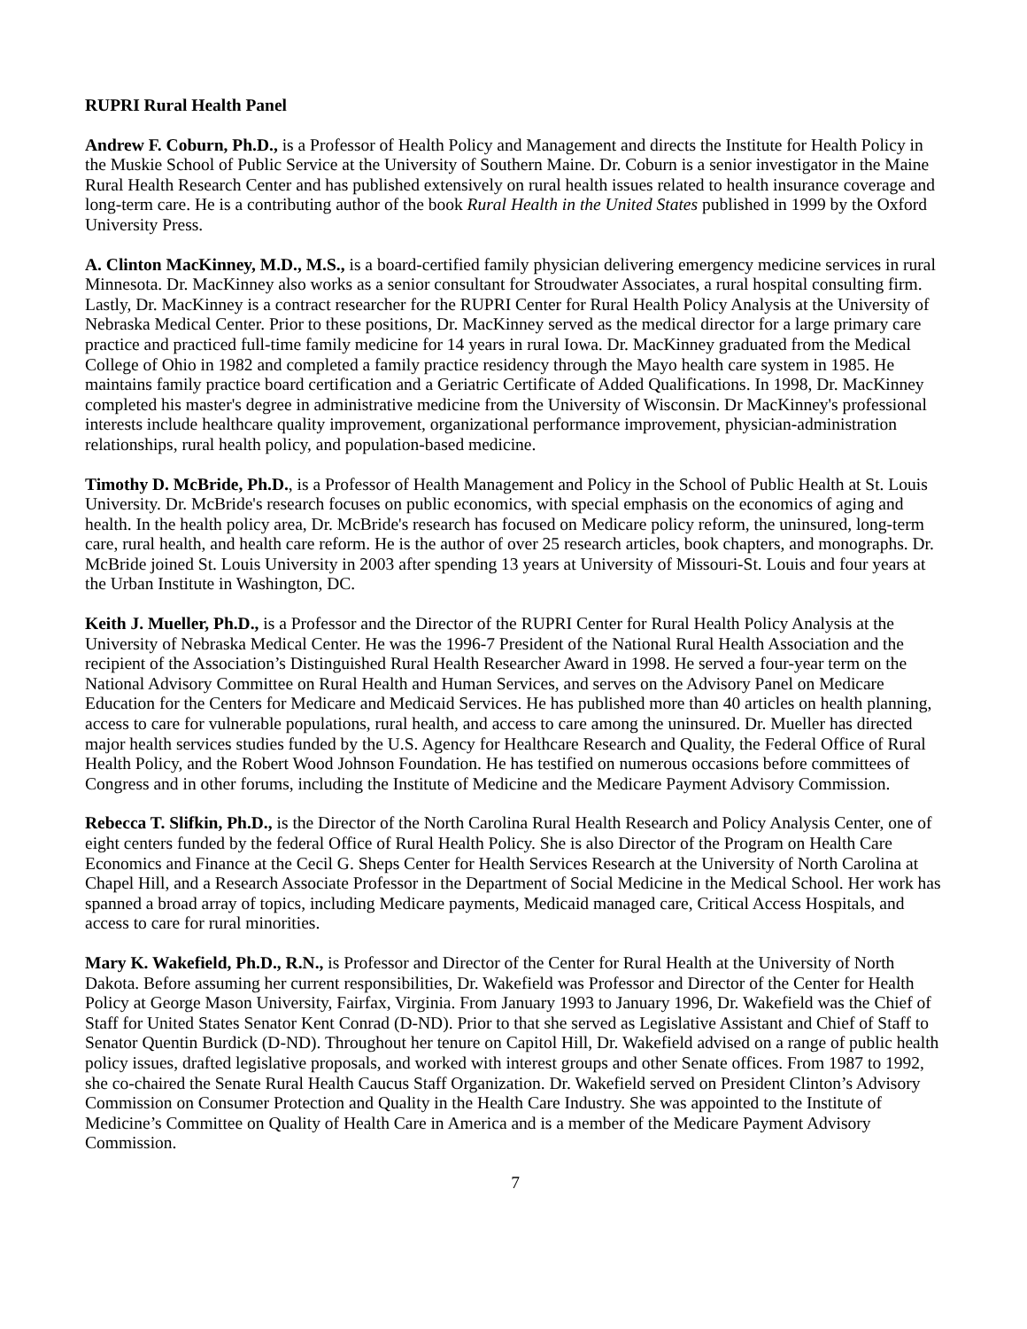RUPRI Rural Health Panel
Andrew F. Coburn, Ph.D., is a Professor of Health Policy and Management and directs the Institute for Health Policy in the Muskie School of Public Service at the University of Southern Maine. Dr. Coburn is a senior investigator in the Maine Rural Health Research Center and has published extensively on rural health issues related to health insurance coverage and long-term care. He is a contributing author of the book Rural Health in the United States published in 1999 by the Oxford University Press.
A. Clinton MacKinney, M.D., M.S., is a board-certified family physician delivering emergency medicine services in rural Minnesota. Dr. MacKinney also works as a senior consultant for Stroudwater Associates, a rural hospital consulting firm. Lastly, Dr. MacKinney is a contract researcher for the RUPRI Center for Rural Health Policy Analysis at the University of Nebraska Medical Center. Prior to these positions, Dr. MacKinney served as the medical director for a large primary care practice and practiced full-time family medicine for 14 years in rural Iowa. Dr. MacKinney graduated from the Medical College of Ohio in 1982 and completed a family practice residency through the Mayo health care system in 1985. He maintains family practice board certification and a Geriatric Certificate of Added Qualifications. In 1998, Dr. MacKinney completed his master's degree in administrative medicine from the University of Wisconsin. Dr MacKinney's professional interests include healthcare quality improvement, organizational performance improvement, physician-administration relationships, rural health policy, and population-based medicine.
Timothy D. McBride, Ph.D., is a Professor of Health Management and Policy in the School of Public Health at St. Louis University. Dr. McBride's research focuses on public economics, with special emphasis on the economics of aging and health. In the health policy area, Dr. McBride's research has focused on Medicare policy reform, the uninsured, long-term care, rural health, and health care reform. He is the author of over 25 research articles, book chapters, and monographs. Dr. McBride joined St. Louis University in 2003 after spending 13 years at University of Missouri-St. Louis and four years at the Urban Institute in Washington, DC.
Keith J. Mueller, Ph.D., is a Professor and the Director of the RUPRI Center for Rural Health Policy Analysis at the University of Nebraska Medical Center. He was the 1996-7 President of the National Rural Health Association and the recipient of the Association’s Distinguished Rural Health Researcher Award in 1998. He served a four-year term on the National Advisory Committee on Rural Health and Human Services, and serves on the Advisory Panel on Medicare Education for the Centers for Medicare and Medicaid Services. He has published more than 40 articles on health planning, access to care for vulnerable populations, rural health, and access to care among the uninsured. Dr. Mueller has directed major health services studies funded by the U.S. Agency for Healthcare Research and Quality, the Federal Office of Rural Health Policy, and the Robert Wood Johnson Foundation. He has testified on numerous occasions before committees of Congress and in other forums, including the Institute of Medicine and the Medicare Payment Advisory Commission.
Rebecca T. Slifkin, Ph.D., is the Director of the North Carolina Rural Health Research and Policy Analysis Center, one of eight centers funded by the federal Office of Rural Health Policy. She is also Director of the Program on Health Care Economics and Finance at the Cecil G. Sheps Center for Health Services Research at the University of North Carolina at Chapel Hill, and a Research Associate Professor in the Department of Social Medicine in the Medical School. Her work has spanned a broad array of topics, including Medicare payments, Medicaid managed care, Critical Access Hospitals, and access to care for rural minorities.
Mary K. Wakefield, Ph.D., R.N., is Professor and Director of the Center for Rural Health at the University of North Dakota. Before assuming her current responsibilities, Dr. Wakefield was Professor and Director of the Center for Health Policy at George Mason University, Fairfax, Virginia. From January 1993 to January 1996, Dr. Wakefield was the Chief of Staff for United States Senator Kent Conrad (D-ND). Prior to that she served as Legislative Assistant and Chief of Staff to Senator Quentin Burdick (D-ND). Throughout her tenure on Capitol Hill, Dr. Wakefield advised on a range of public health policy issues, drafted legislative proposals, and worked with interest groups and other Senate offices. From 1987 to 1992, she co-chaired the Senate Rural Health Caucus Staff Organization. Dr. Wakefield served on President Clinton’s Advisory Commission on Consumer Protection and Quality in the Health Care Industry. She was appointed to the Institute of Medicine’s Committee on Quality of Health Care in America and is a member of the Medicare Payment Advisory Commission.
7